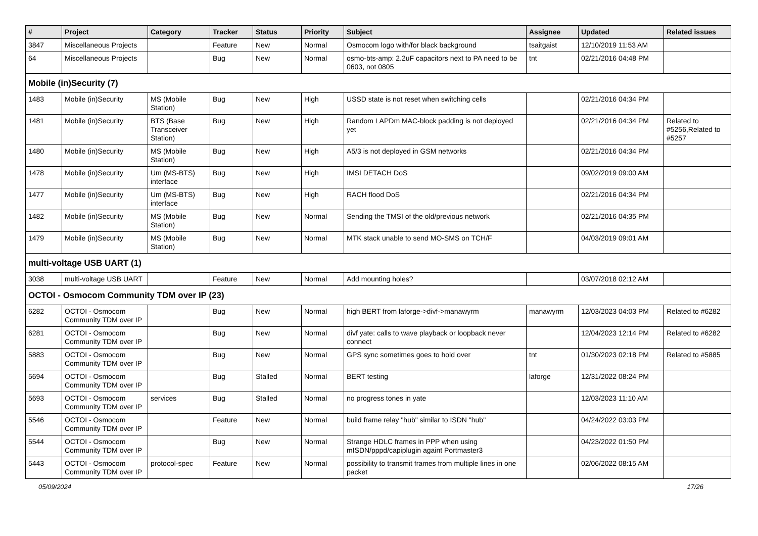| # | Project | Category | Tracker | Status | Priority | Subject | Assignee | Updated | Related issues |
| --- | --- | --- | --- | --- | --- | --- | --- | --- | --- |
| 3847 | Miscellaneous Projects | | Feature | New | Normal | Osmocom logo with/for black background | tsaitgaist | 12/10/2019 11:53 AM | |
| 64 | Miscellaneous Projects | | Bug | New | Normal | osmo-bts-amp: 2.2uF capacitors next to PA need to be 0603, not 0805 | tnt | 02/21/2016 04:48 PM | |
| Mobile (in)Security (7) | | | | | | | | | |
| 1483 | Mobile (in)Security | MS (Mobile Station) | Bug | New | High | USSD state is not reset when switching cells | | 02/21/2016 04:34 PM | |
| 1481 | Mobile (in)Security | BTS (Base Transceiver Station) | Bug | New | High | Random LAPDm MAC-block padding is not deployed yet | | 02/21/2016 04:34 PM | Related to #5256,Related to #5257 |
| 1480 | Mobile (in)Security | MS (Mobile Station) | Bug | New | High | A5/3 is not deployed in GSM networks | | 02/21/2016 04:34 PM | |
| 1478 | Mobile (in)Security | Um (MS-BTS) interface | Bug | New | High | IMSI DETACH DoS | | 09/02/2019 09:00 AM | |
| 1477 | Mobile (in)Security | Um (MS-BTS) interface | Bug | New | High | RACH flood DoS | | 02/21/2016 04:34 PM | |
| 1482 | Mobile (in)Security | MS (Mobile Station) | Bug | New | Normal | Sending the TMSI of the old/previous network | | 02/21/2016 04:35 PM | |
| 1479 | Mobile (in)Security | MS (Mobile Station) | Bug | New | Normal | MTK stack unable to send MO-SMS on TCH/F | | 04/03/2019 09:01 AM | |
| multi-voltage USB UART (1) | | | | | | | | | |
| 3038 | multi-voltage USB UART | | Feature | New | Normal | Add mounting holes? | | 03/07/2018 02:12 AM | |
| OCTOI - Osmocom Community TDM over IP (23) | | | | | | | | | |
| 6282 | OCTOI - Osmocom Community TDM over IP | | Bug | New | Normal | high BERT from laforge->divf->manawyrm | manawyrm | 12/03/2023 04:03 PM | Related to #6282 |
| 6281 | OCTOI - Osmocom Community TDM over IP | | Bug | New | Normal | divf yate: calls to wave playback or loopback never connect | | 12/04/2023 12:14 PM | Related to #6282 |
| 5883 | OCTOI - Osmocom Community TDM over IP | | Bug | New | Normal | GPS sync sometimes goes to hold over | tnt | 01/30/2023 02:18 PM | Related to #5885 |
| 5694 | OCTOI - Osmocom Community TDM over IP | | Bug | Stalled | Normal | BERT testing | laforge | 12/31/2022 08:24 PM | |
| 5693 | OCTOI - Osmocom Community TDM over IP | services | Bug | Stalled | Normal | no progress tones in yate | | 12/03/2023 11:10 AM | |
| 5546 | OCTOI - Osmocom Community TDM over IP | | Feature | New | Normal | build frame relay "hub" similar to ISDN "hub" | | 04/24/2022 03:03 PM | |
| 5544 | OCTOI - Osmocom Community TDM over IP | | Bug | New | Normal | Strange HDLC frames in PPP when using mISDN/pppd/capiplugin againt Portmaster3 | | 04/23/2022 01:50 PM | |
| 5443 | OCTOI - Osmocom Community TDM over IP | protocol-spec | Feature | New | Normal | possibility to transmit frames from multiple lines in one packet | | 02/06/2022 08:15 AM | |
05/09/2024 17/26